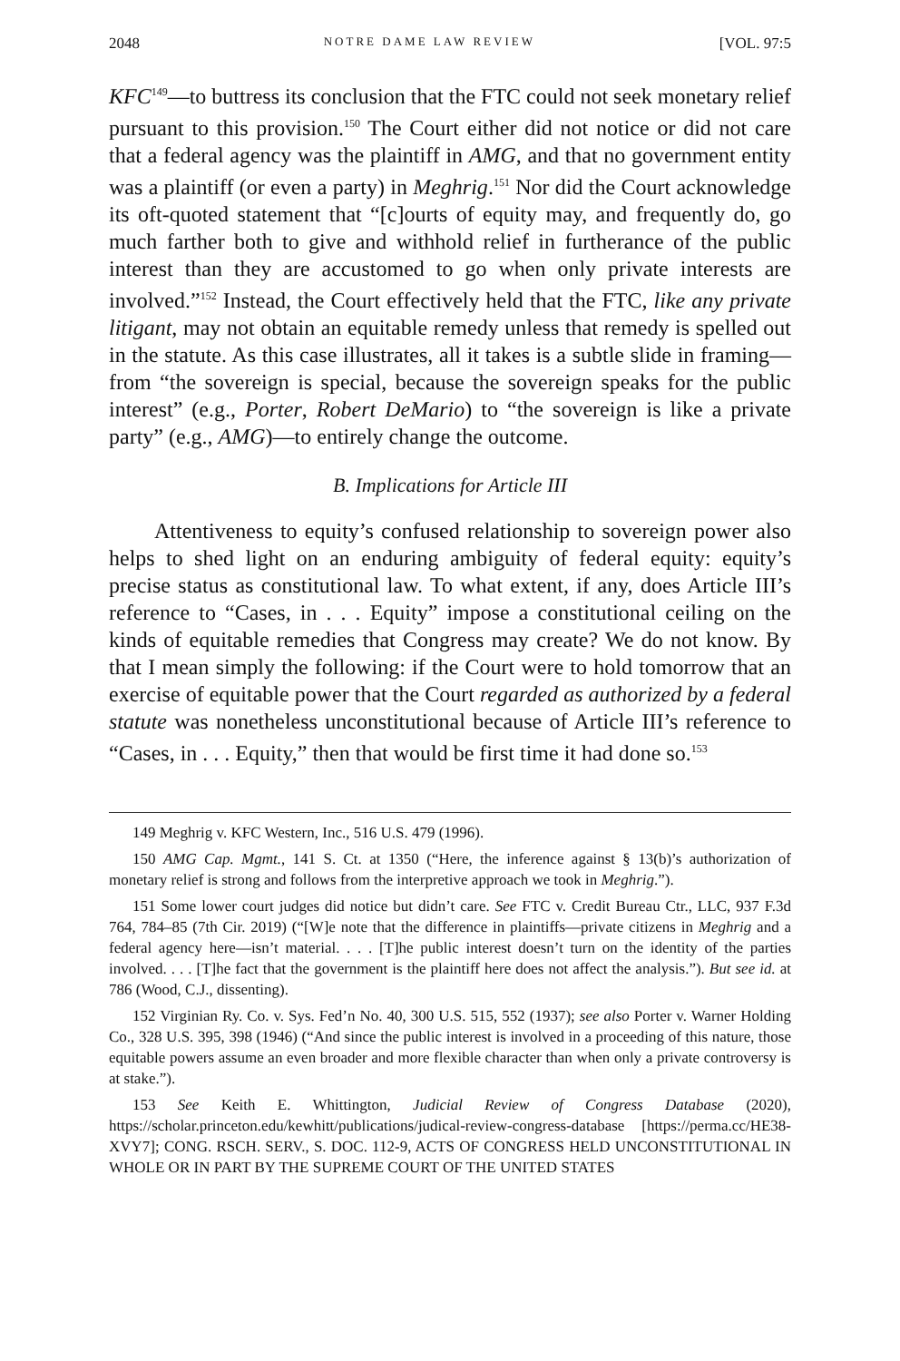2048 NOTRE DAME LAW REVIEW [VOL. 97:5
KFC<sup>149</sup>—to buttress its conclusion that the FTC could not seek monetary relief pursuant to this provision.<sup>150</sup> The Court either did not notice or did not care that a federal agency was the plaintiff in AMG, and that no government entity was a plaintiff (or even a party) in Meghrig.<sup>151</sup> Nor did the Court acknowledge its oft-quoted statement that “[c]ourts of equity may, and frequently do, go much farther both to give and withhold relief in furtherance of the public interest than they are accustomed to go when only private interests are involved.”<sup>152</sup> Instead, the Court effectively held that the FTC, like any private litigant, may not obtain an equitable remedy unless that remedy is spelled out in the statute. As this case illustrates, all it takes is a subtle slide in framing—from “the sovereign is special, because the sovereign speaks for the public interest” (e.g., Porter, Robert DeMario) to “the sovereign is like a private party” (e.g., AMG)—to entirely change the outcome.
B. Implications for Article III
Attentiveness to equity’s confused relationship to sovereign power also helps to shed light on an enduring ambiguity of federal equity: equity’s precise status as constitutional law. To what extent, if any, does Article III’s reference to “Cases, in . . . Equity” impose a constitutional ceiling on the kinds of equitable remedies that Congress may create? We do not know. By that I mean simply the following: if the Court were to hold tomorrow that an exercise of equitable power that the Court regarded as authorized by a federal statute was nonetheless unconstitutional because of Article III’s reference to “Cases, in . . . Equity,” then that would be first time it had done so.<sup>153</sup>
149 Meghrig v. KFC Western, Inc., 516 U.S. 479 (1996).
150 AMG Cap. Mgmt., 141 S. Ct. at 1350 (“Here, the inference against § 13(b)’s authorization of monetary relief is strong and follows from the interpretive approach we took in Meghrig.”).
151 Some lower court judges did notice but didn’t care. See FTC v. Credit Bureau Ctr., LLC, 937 F.3d 764, 784–85 (7th Cir. 2019) (“[W]e note that the difference in plaintiffs—private citizens in Meghrig and a federal agency here—isn’t material. . . . [T]he public interest doesn’t turn on the identity of the parties involved. . . . [T]he fact that the government is the plaintiff here does not affect the analysis.”). But see id. at 786 (Wood, C.J., dissenting).
152 Virginian Ry. Co. v. Sys. Fed’n No. 40, 300 U.S. 515, 552 (1937); see also Porter v. Warner Holding Co., 328 U.S. 395, 398 (1946) (“And since the public interest is involved in a proceeding of this nature, those equitable powers assume an even broader and more flexible character than when only a private controversy is at stake.”).
153 See Keith E. Whittington, Judicial Review of Congress Database (2020), https://scholar.princeton.edu/kewhitt/publications/judical-review-congress-database [https://perma.cc/HE38-XVY7]; CONG. RSCH. SERV., S. DOC. 112-9, ACTS OF CONGRESS HELD UNCONSTITUTIONAL IN WHOLE OR IN PART BY THE SUPREME COURT OF THE UNITED STATES